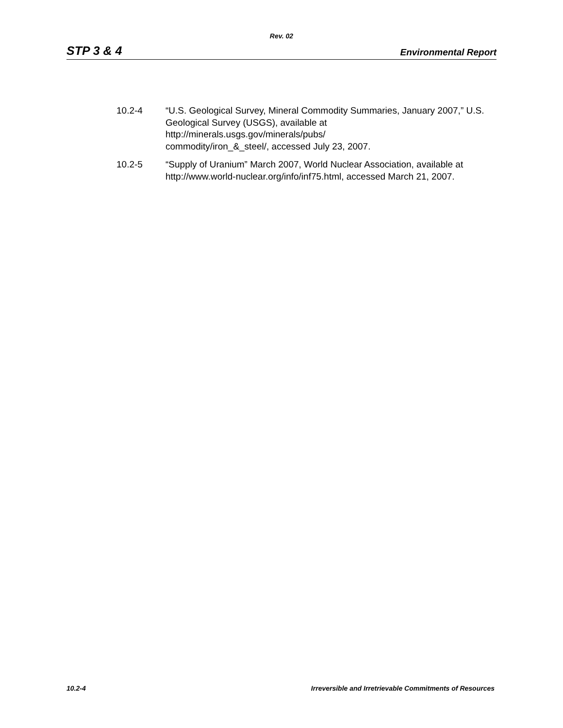Rev. 02
STP 3 & 4 Environmental Report
10.2-4 “U.S. Geological Survey, Mineral Commodity Summaries, January 2007,” U.S. Geological Survey (USGS), available at
http://minerals.usgs.gov/minerals/pubs/
commodity/iron_&_steel/, accessed July 23, 2007.
10.2-5 “Supply of Uranium” March 2007, World Nuclear Association, available at http://www.world-nuclear.org/info/inf75.html, accessed March 21, 2007.
10.2-4 Irreversible and Irretrievable Commitments of Resources